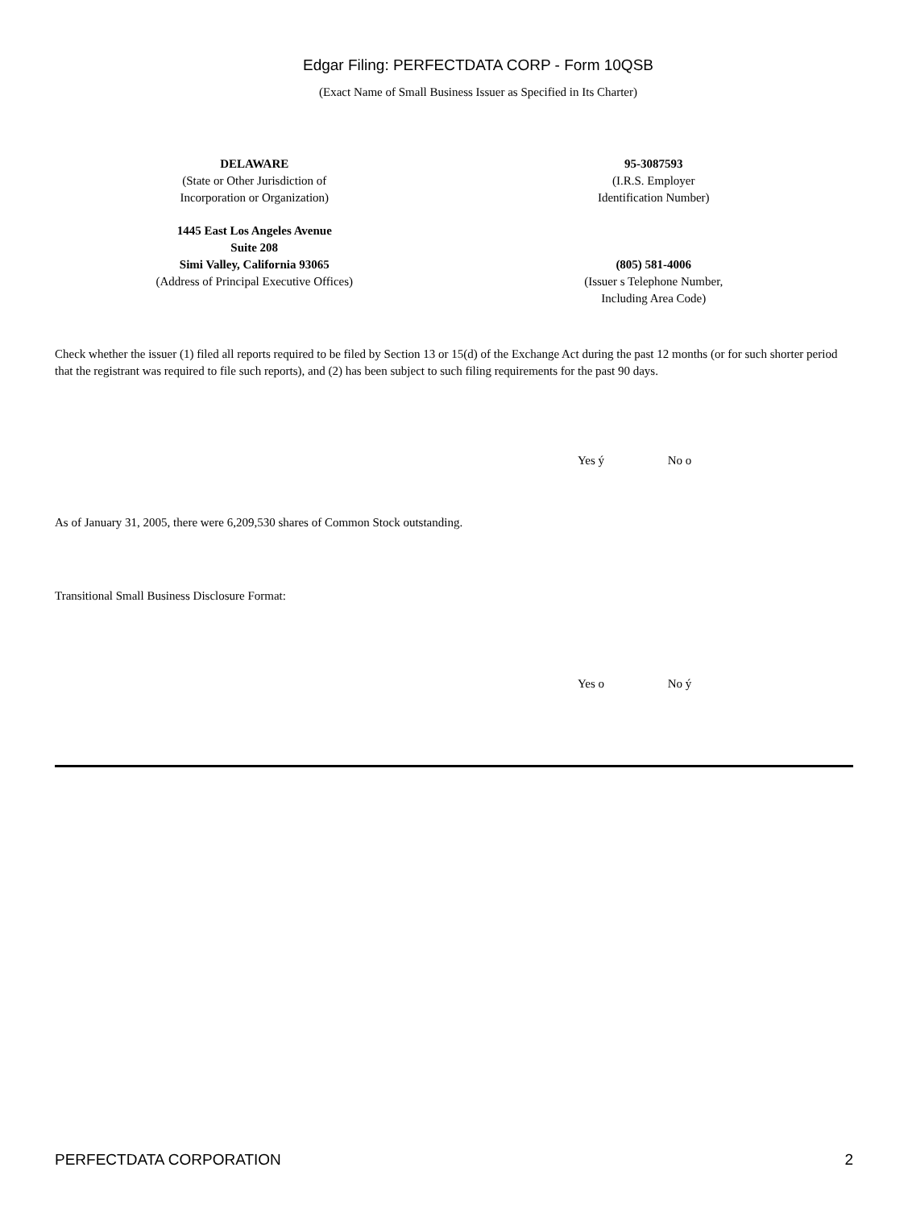Edgar Filing: PERFECTDATA CORP - Form 10QSB
(Exact Name of Small Business Issuer as Specified in Its Charter)
DELAWARE
(State or Other Jurisdiction of
Incorporation or Organization)
95-3087593
(I.R.S. Employer
Identification Number)
1445 East Los Angeles Avenue
Suite 208
Simi Valley, California 93065
(Address of Principal Executive Offices)
(805) 581-4006
(Issuer s Telephone Number,
Including Area Code)
Check whether the issuer (1) filed all reports required to be filed by Section 13 or 15(d) of the Exchange Act during the past 12 months (or for such shorter period that the registrant was required to file such reports), and (2) has been subject to such filing requirements for the past 90 days.
Yes ý No o
As of January 31, 2005, there were 6,209,530 shares of Common Stock outstanding.
Transitional Small Business Disclosure Format:
Yes o No ý
PERFECTDATA CORPORATION 2